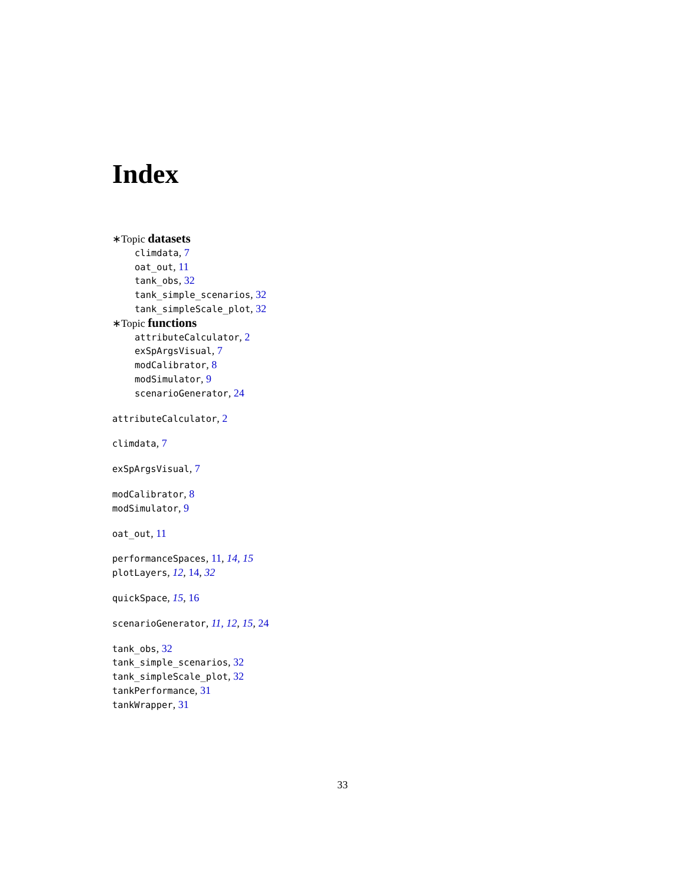Index
∗Topic datasets
climdata, 7
oat_out, 11
tank_obs, 32
tank_simple_scenarios, 32
tank_simpleScale_plot, 32
∗Topic functions
attributeCalculator, 2
exSpArgsVisual, 7
modCalibrator, 8
modSimulator, 9
scenarioGenerator, 24
attributeCalculator, 2
climdata, 7
exSpArgsVisual, 7
modCalibrator, 8
modSimulator, 9
oat_out, 11
performanceSpaces, 11, 14, 15
plotLayers, 12, 14, 32
quickSpace, 15, 16
scenarioGenerator, 11, 12, 15, 24
tank_obs, 32
tank_simple_scenarios, 32
tank_simpleScale_plot, 32
tankPerformance, 31
tankWrapper, 31
33